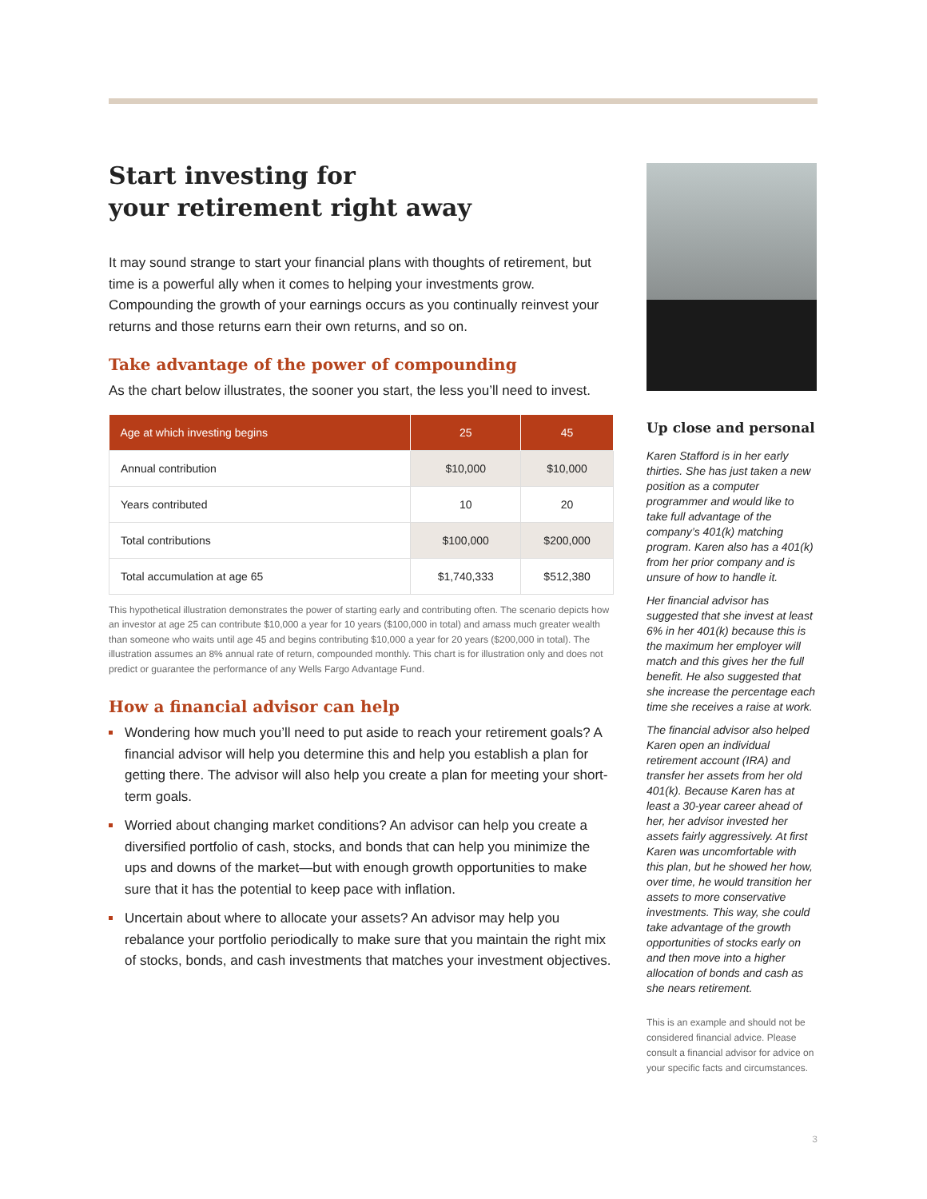Start investing for
your retirement right away
It may sound strange to start your financial plans with thoughts of retirement, but time is a powerful ally when it comes to helping your investments grow. Compounding the growth of your earnings occurs as you continually reinvest your returns and those returns earn their own returns, and so on.
Take advantage of the power of compounding
As the chart below illustrates, the sooner you start, the less you’ll need to invest.
| Age at which investing begins | 25 | 45 |
| --- | --- | --- |
| Annual contribution | $10,000 | $10,000 |
| Years contributed | 10 | 20 |
| Total contributions | $100,000 | $200,000 |
| Total accumulation at age 65 | $1,740,333 | $512,380 |
This hypothetical illustration demonstrates the power of starting early and contributing often. The scenario depicts how an investor at age 25 can contribute $10,000 a year for 10 years ($100,000 in total) and amass much greater wealth than someone who waits until age 45 and begins contributing $10,000 a year for 20 years ($200,000 in total). The illustration assumes an 8% annual rate of return, compounded monthly. This chart is for illustration only and does not predict or guarantee the performance of any Wells Fargo Advantage Fund.
How a financial advisor can help
Wondering how much you’ll need to put aside to reach your retirement goals? A financial advisor will help you determine this and help you establish a plan for getting there. The advisor will also help you create a plan for meeting your short-term goals.
Worried about changing market conditions? An advisor can help you create a diversified portfolio of cash, stocks, and bonds that can help you minimize the ups and downs of the market—but with enough growth opportunities to make sure that it has the potential to keep pace with inflation.
Uncertain about where to allocate your assets? An advisor may help you rebalance your portfolio periodically to make sure that you maintain the right mix of stocks, bonds, and cash investments that matches your investment objectives.
Up close and personal
Karen Stafford is in her early thirties. She has just taken a new position as a computer programmer and would like to take full advantage of the company’s 401(k) matching program. Karen also has a 401(k) from her prior company and is unsure of how to handle it.
Her financial advisor has suggested that she invest at least 6% in her 401(k) because this is the maximum her employer will match and this gives her the full benefit. He also suggested that she increase the percentage each time she receives a raise at work.
The financial advisor also helped Karen open an individual retirement account (IRA) and transfer her assets from her old 401(k). Because Karen has at least a 30-year career ahead of her, her advisor invested her assets fairly aggressively. At first Karen was uncomfortable with this plan, but he showed her how, over time, he would transition her assets to more conservative investments. This way, she could take advantage of the growth opportunities of stocks early on and then move into a higher allocation of bonds and cash as she nears retirement.
This is an example and should not be considered financial advice. Please consult a financial advisor for advice on your specific facts and circumstances.
3